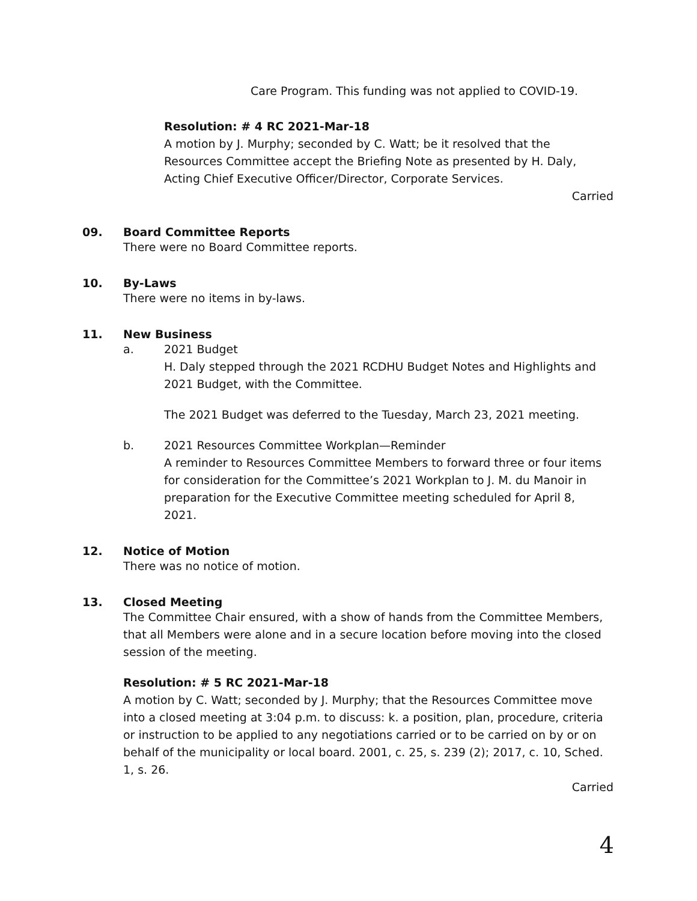Care Program. This funding was not applied to COVID-19.
Resolution: # 4 RC 2021-Mar-18
A motion by J. Murphy; seconded by C. Watt; be it resolved that the Resources Committee accept the Briefing Note as presented by H. Daly, Acting Chief Executive Officer/Director, Corporate Services.
Carried
09. Board Committee Reports
There were no Board Committee reports.
10. By-Laws
There were no items in by-laws.
11. New Business
a. 2021 Budget
H. Daly stepped through the 2021 RCDHU Budget Notes and Highlights and 2021 Budget, with the Committee.
The 2021 Budget was deferred to the Tuesday, March 23, 2021 meeting.
b. 2021 Resources Committee Workplan—Reminder
A reminder to Resources Committee Members to forward three or four items for consideration for the Committee’s 2021 Workplan to J. M. du Manoir in preparation for the Executive Committee meeting scheduled for April 8, 2021.
12. Notice of Motion
There was no notice of motion.
13. Closed Meeting
The Committee Chair ensured, with a show of hands from the Committee Members, that all Members were alone and in a secure location before moving into the closed session of the meeting.
Resolution: # 5 RC 2021-Mar-18
A motion by C. Watt; seconded by J. Murphy; that the Resources Committee move into a closed meeting at 3:04 p.m. to discuss: k. a position, plan, procedure, criteria or instruction to be applied to any negotiations carried or to be carried on by or on behalf of the municipality or local board. 2001, c. 25, s. 239 (2); 2017, c. 10, Sched. 1, s. 26.
Carried
4